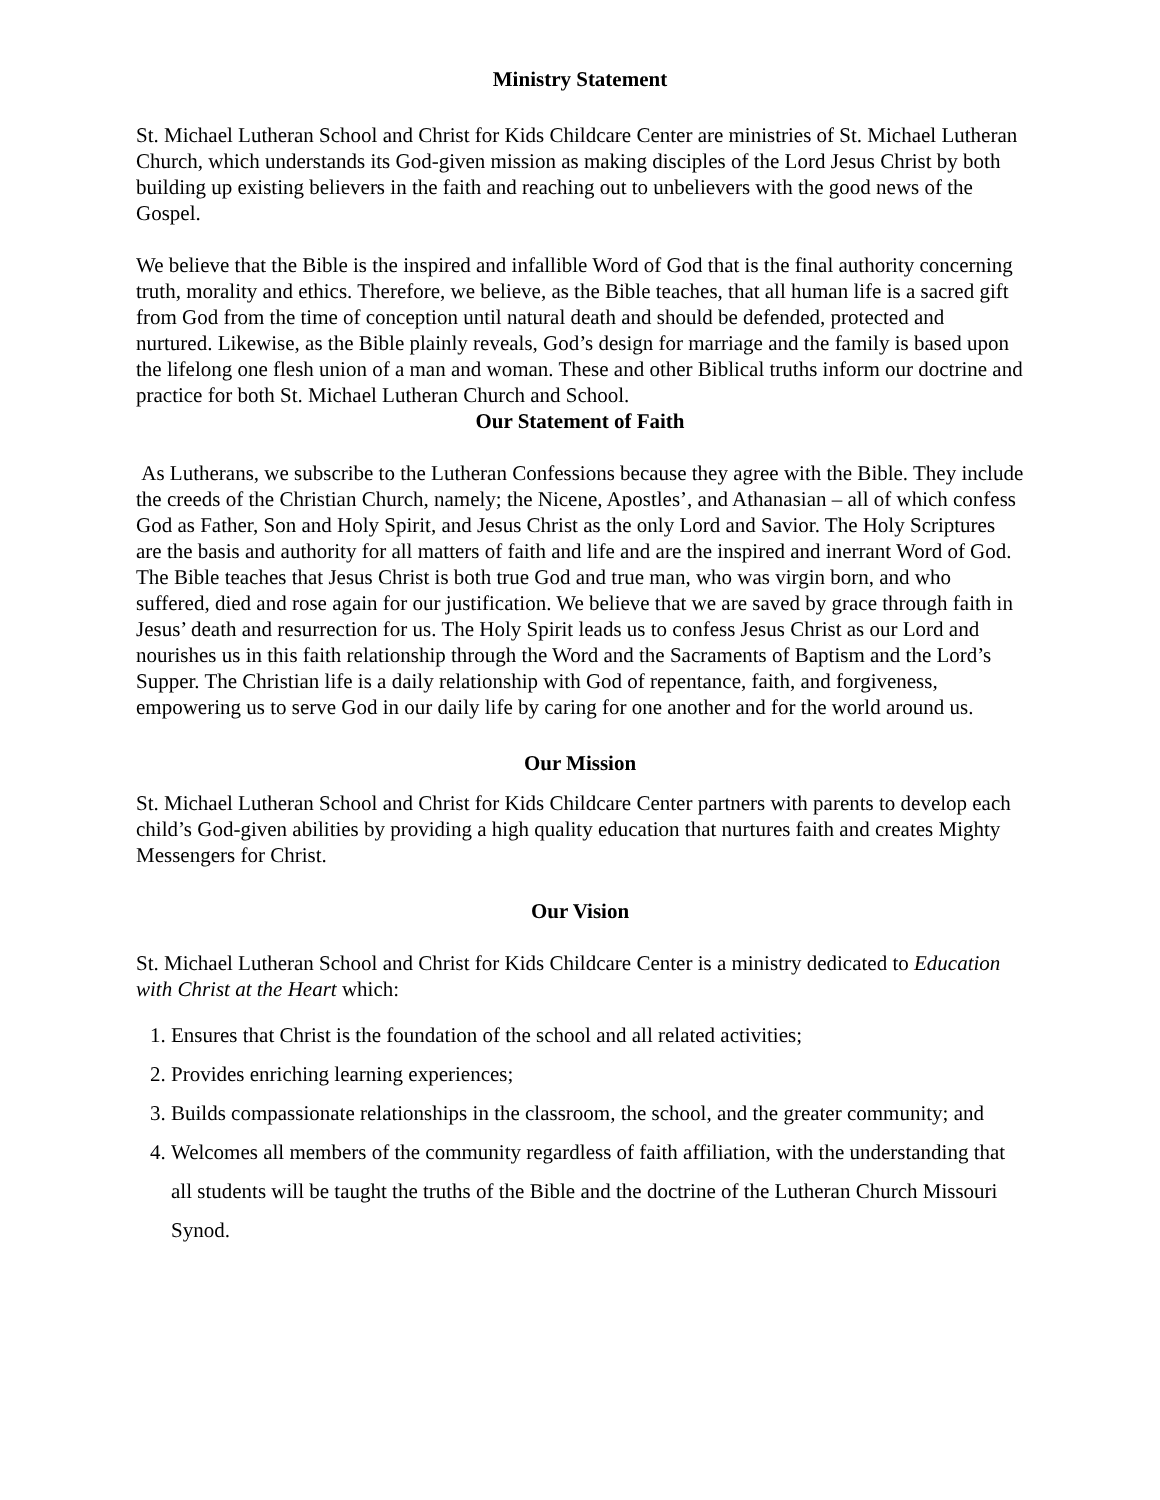Ministry Statement
St. Michael Lutheran School and Christ for Kids Childcare Center are ministries of St. Michael Lutheran Church, which understands its God-given mission as making disciples of the Lord Jesus Christ by both building up existing believers in the faith and reaching out to unbelievers with the good news of the Gospel.
We believe that the Bible is the inspired and infallible Word of God that is the final authority concerning truth, morality and ethics. Therefore, we believe, as the Bible teaches, that all human life is a sacred gift from God from the time of conception until natural death and should be defended, protected and nurtured. Likewise, as the Bible plainly reveals, God’s design for marriage and the family is based upon the lifelong one flesh union of a man and woman. These and other Biblical truths inform our doctrine and practice for both St. Michael Lutheran Church and School.
Our Statement of Faith
As Lutherans, we subscribe to the Lutheran Confessions because they agree with the Bible. They include the creeds of the Christian Church, namely; the Nicene, Apostles’, and Athanasian – all of which confess God as Father, Son and Holy Spirit, and Jesus Christ as the only Lord and Savior. The Holy Scriptures are the basis and authority for all matters of faith and life and are the inspired and inerrant Word of God. The Bible teaches that Jesus Christ is both true God and true man, who was virgin born, and who suffered, died and rose again for our justification. We believe that we are saved by grace through faith in Jesus’ death and resurrection for us. The Holy Spirit leads us to confess Jesus Christ as our Lord and nourishes us in this faith relationship through the Word and the Sacraments of Baptism and the Lord’s Supper. The Christian life is a daily relationship with God of repentance, faith, and forgiveness, empowering us to serve God in our daily life by caring for one another and for the world around us.
Our Mission
St. Michael Lutheran School and Christ for Kids Childcare Center partners with parents to develop each child’s God-given abilities by providing a high quality education that nurtures faith and creates Mighty Messengers for Christ.
Our Vision
St. Michael Lutheran School and Christ for Kids Childcare Center is a ministry dedicated to Education with Christ at the Heart which:
1. Ensures that Christ is the foundation of the school and all related activities;
2. Provides enriching learning experiences;
3. Builds compassionate relationships in the classroom, the school, and the greater community; and
4. Welcomes all members of the community regardless of faith affiliation, with the understanding that all students will be taught the truths of the Bible and the doctrine of the Lutheran Church Missouri Synod.